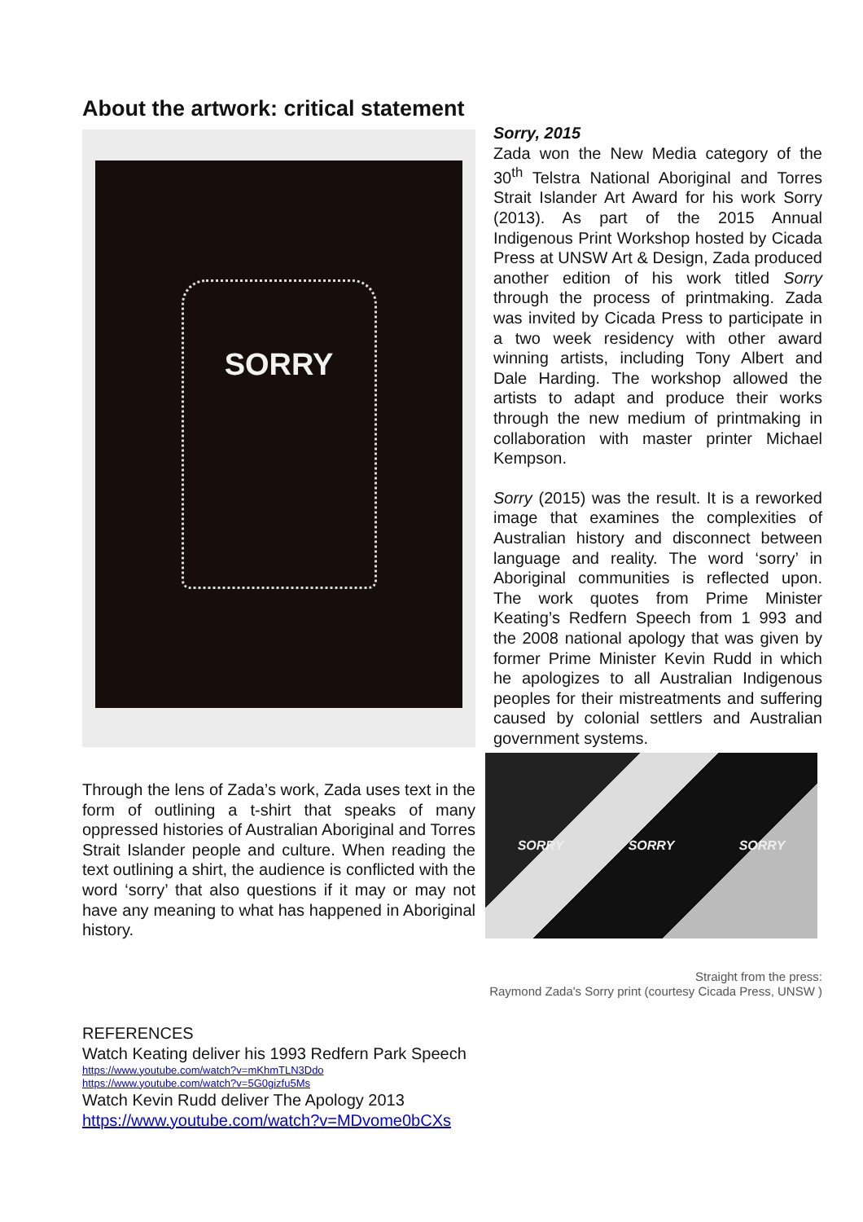About the artwork: critical statement
SORRY
Through the lens of Zada’s work, Zada uses text in the form of outlining a t-shirt that speaks of many oppressed histories of Australian Aboriginal and Torres Strait Islander people and culture. When reading the text outlining a shirt, the audience is conflicted with the word ‘sorry’ that also questions if it may or may not have any meaning to what has happened in Aboriginal history.
Sorry, 2015
Zada won the New Media category of the 30<sup>th</sup> Telstra National Aboriginal and Torres Strait Islander Art Award for his work Sorry (2013). As part of the 2015 Annual Indigenous Print Workshop hosted by Cicada Press at UNSW Art & Design, Zada produced another edition of his work titled Sorry through the process of printmaking. Zada was invited by Cicada Press to participate in a two week residency with other award winning artists, including Tony Albert and Dale Harding. The workshop allowed the artists to adapt and produce their works through the new medium of printmaking in collaboration with master printer Michael Kempson.
Sorry (2015) was the result. It is a reworked image that examines the complexities of Australian history and disconnect between language and reality. The word ‘sorry’ in Aboriginal communities is reflected upon. The work quotes from Prime Minister Keating’s Redfern Speech from 1 993 and the 2008 national apology that was given by former Prime Minister Kevin Rudd in which he apologizes to all Australian Indigenous peoples for their mistreatments and suffering caused by colonial settlers and Australian government systems.
SORRY SORRY SORRY
Straight from the press:
Raymond Zada's Sorry print (courtesy Cicada Press, UNSW )
REFERENCES
Watch Keating deliver his 1993 Redfern Park Speech
https://www.youtube.com/watch?v=mKhmTLN3Ddo
https://www.youtube.com/watch?v=5G0gizfu5Ms
Watch Kevin Rudd deliver The Apology 2013
https://www.youtube.com/watch?v=MDvome0bCXs